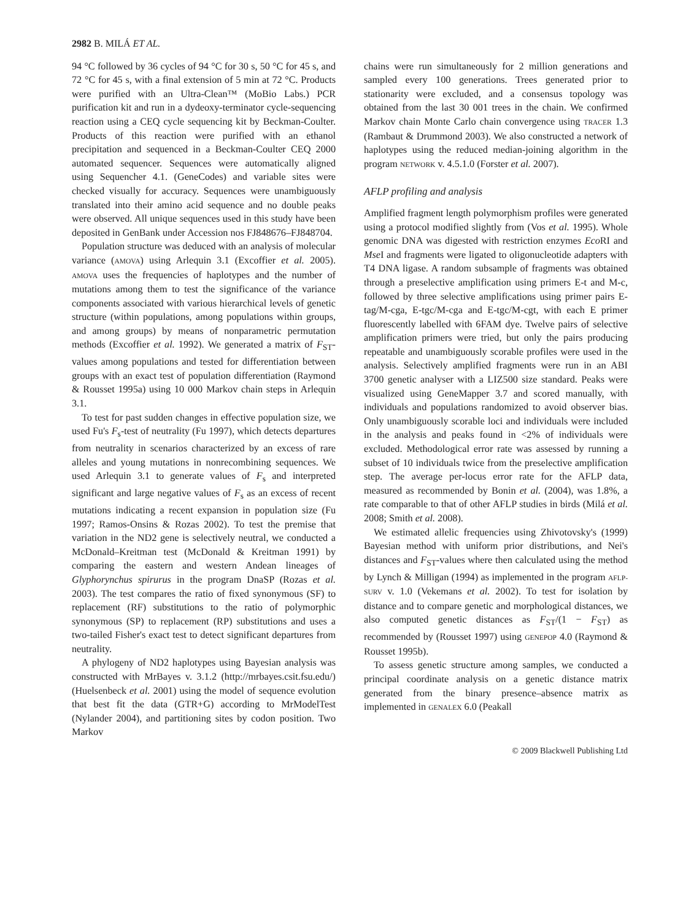2982 B. MILÁ ET AL.
94 °C followed by 36 cycles of 94 °C for 30 s, 50 °C for 45 s, and 72 °C for 45 s, with a final extension of 5 min at 72 °C. Products were purified with an Ultra-Clean™ (MoBio Labs.) PCR purification kit and run in a dydeoxy-terminator cycle-sequencing reaction using a CEQ cycle sequencing kit by Beckman-Coulter. Products of this reaction were purified with an ethanol precipitation and sequenced in a Beckman-Coulter CEQ 2000 automated sequencer. Sequences were automatically aligned using Sequencher 4.1. (GeneCodes) and variable sites were checked visually for accuracy. Sequences were unambiguously translated into their amino acid sequence and no double peaks were observed. All unique sequences used in this study have been deposited in GenBank under Accession nos FJ848676–FJ848704.
Population structure was deduced with an analysis of molecular variance (AMOVA) using Arlequin 3.1 (Excoffier et al. 2005). AMOVA uses the frequencies of haplotypes and the number of mutations among them to test the significance of the variance components associated with various hierarchical levels of genetic structure (within populations, among populations within groups, and among groups) by means of nonparametric permutation methods (Excoffier et al. 1992). We generated a matrix of F<sub>ST</sub>-values among populations and tested for differentiation between groups with an exact test of population differentiation (Raymond & Rousset 1995a) using 10 000 Markov chain steps in Arlequin 3.1.
To test for past sudden changes in effective population size, we used Fu's F<sub>s</sub>-test of neutrality (Fu 1997), which detects departures from neutrality in scenarios characterized by an excess of rare alleles and young mutations in nonrecombining sequences. We used Arlequin 3.1 to generate values of F<sub>s</sub> and interpreted significant and large negative values of F<sub>s</sub> as an excess of recent mutations indicating a recent expansion in population size (Fu 1997; Ramos-Onsins & Rozas 2002). To test the premise that variation in the ND2 gene is selectively neutral, we conducted a McDonald–Kreitman test (McDonald & Kreitman 1991) by comparing the eastern and western Andean lineages of Glyphorynchus spirurus in the program DnaSP (Rozas et al. 2003). The test compares the ratio of fixed synonymous (SF) to replacement (RF) substitutions to the ratio of polymorphic synonymous (SP) to replacement (RP) substitutions and uses a two-tailed Fisher's exact test to detect significant departures from neutrality.
A phylogeny of ND2 haplotypes using Bayesian analysis was constructed with MrBayes v. 3.1.2 (http://mrbayes.csit.fsu.edu/) (Huelsenbeck et al. 2001) using the model of sequence evolution that best fit the data (GTR+G) according to MrModelTest (Nylander 2004), and partitioning sites by codon position. Two Markov
chains were run simultaneously for 2 million generations and sampled every 100 generations. Trees generated prior to stationarity were excluded, and a consensus topology was obtained from the last 30 001 trees in the chain. We confirmed Markov chain Monte Carlo chain convergence using TRACER 1.3 (Rambaut & Drummond 2003). We also constructed a network of haplotypes using the reduced median-joining algorithm in the program NETWORK v. 4.5.1.0 (Forster et al. 2007).
AFLP profiling and analysis
Amplified fragment length polymorphism profiles were generated using a protocol modified slightly from (Vos et al. 1995). Whole genomic DNA was digested with restriction enzymes Eco RI and Mse I and fragments were ligated to oligonucleotide adapters with T4 DNA ligase. A random subsample of fragments was obtained through a preselective amplification using primers E-t and M-c, followed by three selective amplifications using primer pairs E-tag/M-cga, E-tgc/M-cga and E-tgc/M-cgt, with each E primer fluorescently labelled with 6FAM dye. Twelve pairs of selective amplification primers were tried, but only the pairs producing repeatable and unambiguously scorable profiles were used in the analysis. Selectively amplified fragments were run in an ABI 3700 genetic analyser with a LIZ500 size standard. Peaks were visualized using GeneMapper 3.7 and scored manually, with individuals and populations randomized to avoid observer bias. Only unambiguously scorable loci and individuals were included in the analysis and peaks found in <2% of individuals were excluded. Methodological error rate was assessed by running a subset of 10 individuals twice from the preselective amplification step. The average per-locus error rate for the AFLP data, measured as recommended by Bonin et al. (2004), was 1.8%, a rate comparable to that of other AFLP studies in birds (Milá et al. 2008; Smith et al. 2008).
We estimated allelic frequencies using Zhivotovsky's (1999) Bayesian method with uniform prior distributions, and Nei's distances and F<sub>ST</sub>-values where then calculated using the method by Lynch & Milligan (1994) as implemented in the program AFLP-SURV v. 1.0 (Vekemans et al. 2002). To test for isolation by distance and to compare genetic and morphological distances, we also computed genetic distances as F<sub>ST</sub>/(1 − F<sub>ST</sub>) as recommended by (Rousset 1997) using GENEPOP 4.0 (Raymond & Rousset 1995b).
To assess genetic structure among samples, we conducted a principal coordinate analysis on a genetic distance matrix generated from the binary presence–absence matrix as implemented in GENALEX 6.0 (Peakall
© 2009 Blackwell Publishing Ltd